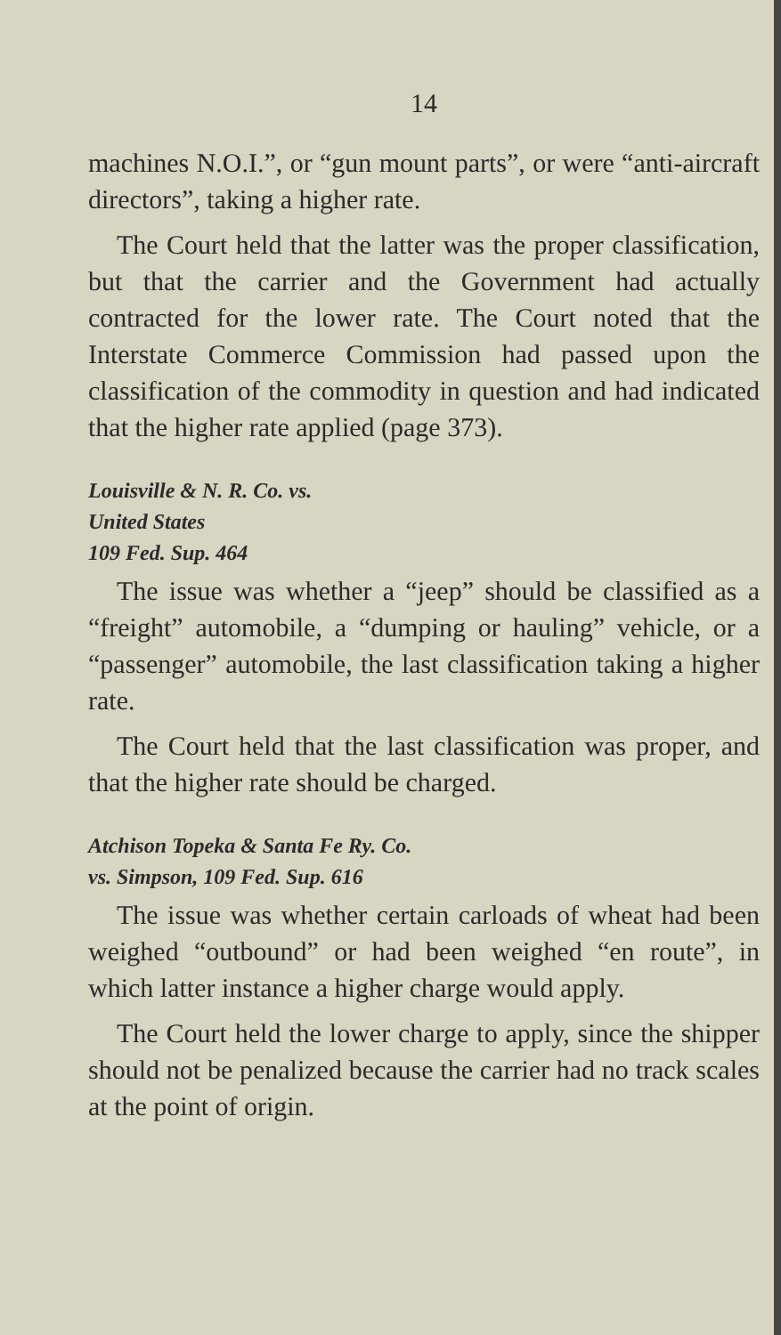14
machines N.O.I.”, or “gun mount parts”, or were “anti-aircraft directors”, taking a higher rate.
The Court held that the latter was the proper classification, but that the carrier and the Government had actually contracted for the lower rate. The Court noted that the Interstate Commerce Commission had passed upon the classification of the commodity in question and had indicated that the higher rate applied (page 373).
Louisville & N. R. Co. vs.
United States
109 Fed. Sup. 464
The issue was whether a “jeep” should be classified as a “freight” automobile, a “dumping or hauling” vehicle, or a “passenger” automobile, the last classification taking a higher rate.
The Court held that the last classification was proper, and that the higher rate should be charged.
Atchison Topeka & Santa Fe Ry. Co.
vs. Simpson, 109 Fed. Sup. 616
The issue was whether certain carloads of wheat had been weighed “outbound” or had been weighed “en route”, in which latter instance a higher charge would apply.
The Court held the lower charge to apply, since the shipper should not be penalized because the carrier had no track scales at the point of origin.